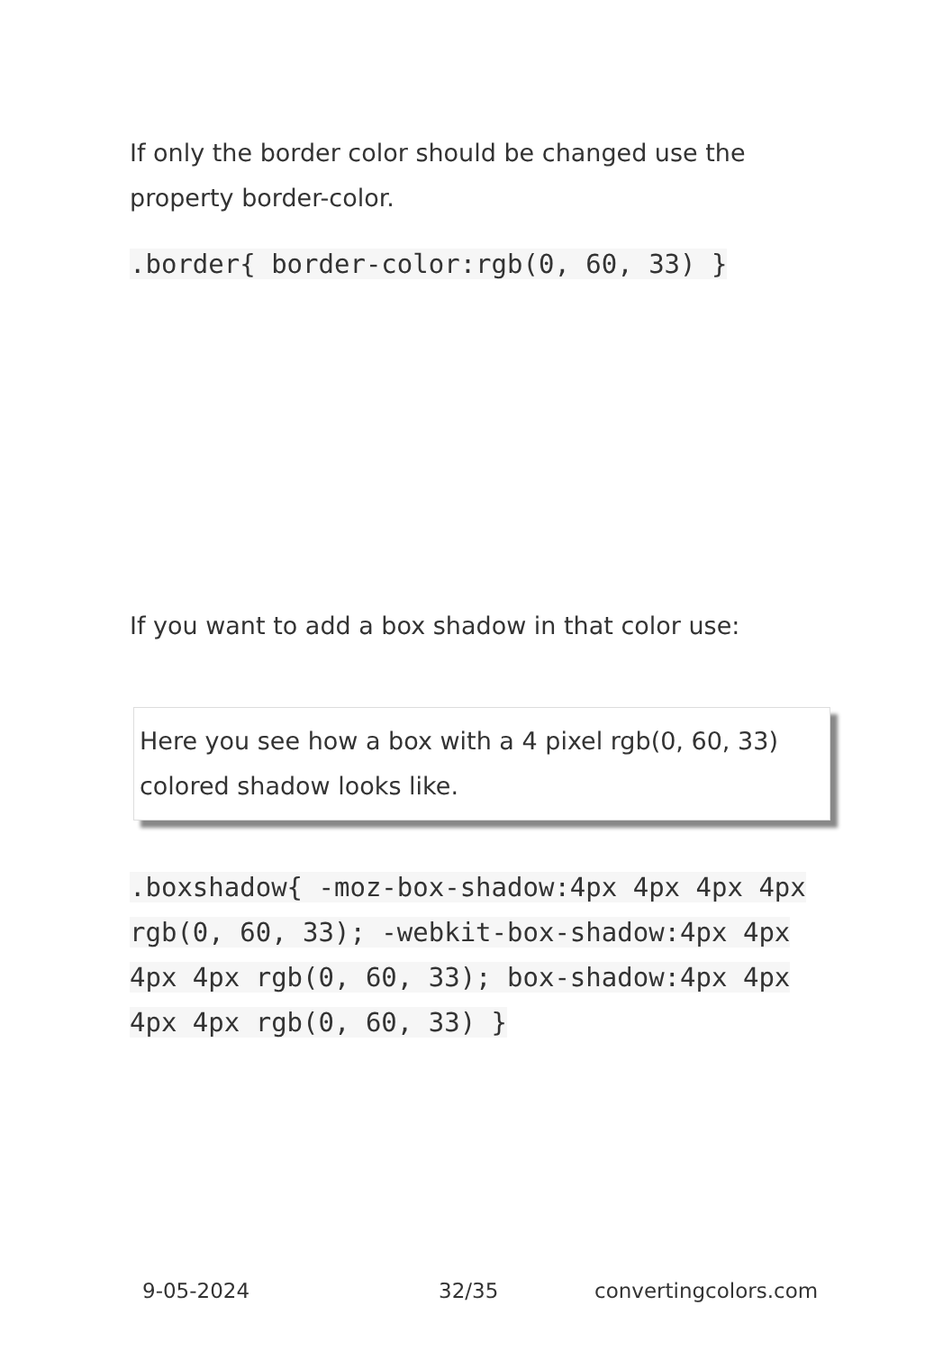If only the border color should be changed use the property border-color.
.border{ border-color:rgb(0, 60, 33) }
If you want to add a box shadow in that color use:
Here you see how a box with a 4 pixel rgb(0, 60, 33) colored shadow looks like.
.boxshadow{ -moz-box-shadow:4px 4px 4px 4px rgb(0, 60, 33); -webkit-box-shadow:4px 4px 4px 4px rgb(0, 60, 33); box-shadow:4px 4px 4px 4px rgb(0, 60, 33) }
9-05-2024 32/35 convertingcolors.com